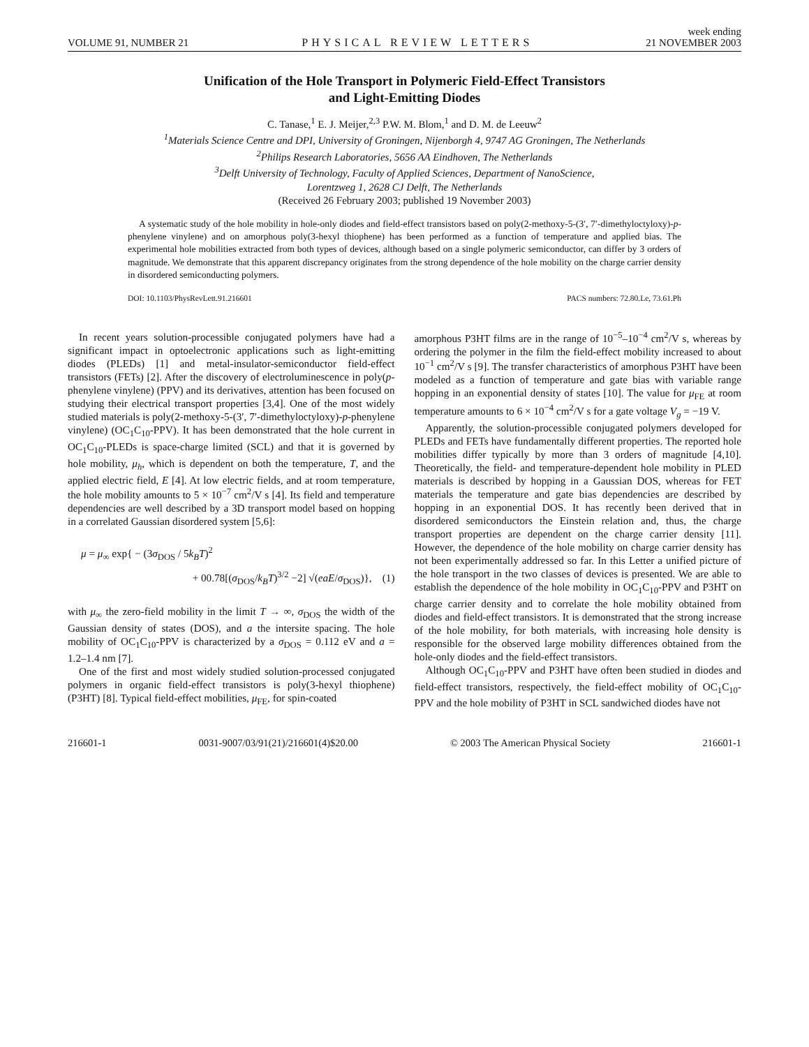VOLUME 91, NUMBER 21 PHYSICAL REVIEW LETTERS week ending
21 NOVEMBER 2003
Unification of the Hole Transport in Polymeric Field-Effect Transistors
and Light-Emitting Diodes
C. Tanase,<sup>1</sup> E. J. Meijer,<sup>2,3</sup> P.W. M. Blom,<sup>1</sup> and D. M. de Leeuw<sup>2</sup>
<sup>1</sup> Materials Science Centre and DPI, University of Groningen, Nijenborgh 4, 9747 AG Groningen, The Netherlands
<sup>2</sup> Philips Research Laboratories, 5656 AA Eindhoven, The Netherlands
<sup>3</sup> Delft University of Technology, Faculty of Applied Sciences, Department of NanoScience,
Lorentzweg 1, 2628 CJ Delft, The Netherlands
(Received 26 February 2003; published 19 November 2003)
A systematic study of the hole mobility in hole-only diodes and field-effect transistors based on poly(2-methoxy-5-(3′, 7′-dimethyloctyloxy)-p-phenylene vinylene) and on amorphous poly(3-hexyl thiophene) has been performed as a function of temperature and applied bias. The experimental hole mobilities extracted from both types of devices, although based on a single polymeric semiconductor, can differ by 3 orders of magnitude. We demonstrate that this apparent discrepancy originates from the strong dependence of the hole mobility on the charge carrier density in disordered semiconducting polymers.
DOI: 10.1103/PhysRevLett.91.216601 PACS numbers: 72.80.Le, 73.61.Ph
In recent years solution-processible conjugated polymers have had a significant impact in optoelectronic applications such as light-emitting diodes (PLEDs) [1] and metal-insulator-semiconductor field-effect transistors (FETs) [2]. After the discovery of electroluminescence in poly(p-phenylene vinylene) (PPV) and its derivatives, attention has been focused on studying their electrical transport properties [3,4]. One of the most widely studied materials is poly(2-methoxy-5-(3′, 7′-dimethyloctyloxy)-p-phenylene vinylene) (OC<sub>1</sub>C<sub>10</sub>-PPV). It has been demonstrated that the hole current in OC<sub>1</sub>C<sub>10</sub>-PLEDs is space-charge limited (SCL) and that it is governed by hole mobility, μ<sub>h</sub>, which is dependent on both the temperature, T, and the applied electric field, E [4]. At low electric fields, and at room temperature, the hole mobility amounts to 5 × 10<sup>−7</sup> cm<sup>2</sup>/V s [4]. Its field and temperature dependencies are well described by a 3D transport model based on hopping in a correlated Gaussian disordered system [5,6]:
μ = μ<sub>∞</sub> exp{ − (3σ<sub>DOS</sub> / 5k<sub>B</sub>T)<sup>2</sup>
+ 00.78[(σ<sub>DOS</sub>/k<sub>B</sub>T)<sup>3/2</sup> −2] √(eaE/σ<sub>DOS</sub>)}, (1)
with μ<sub>∞</sub> the zero-field mobility in the limit T → ∞, σ<sub>DOS</sub> the width of the Gaussian density of states (DOS), and a the intersite spacing. The hole mobility of OC<sub>1</sub>C<sub>10</sub>-PPV is characterized by a σ<sub>DOS</sub> = 0.112 eV and a = 1.2–1.4 nm [7].
One of the first and most widely studied solution-processed conjugated polymers in organic field-effect transistors is poly(3-hexyl thiophene) (P3HT) [8]. Typical field-effect mobilities, μ<sub>FE</sub>, for spin-coated
amorphous P3HT films are in the range of 10<sup>−5</sup>–10<sup>−4</sup> cm<sup>2</sup>/V s, whereas by ordering the polymer in the film the field-effect mobility increased to about 10<sup>−1</sup> cm<sup>2</sup>/V s [9]. The transfer characteristics of amorphous P3HT have been modeled as a function of temperature and gate bias with variable range hopping in an exponential density of states [10]. The value for μ<sub>FE</sub> at room temperature amounts to 6 × 10<sup>−4</sup> cm<sup>2</sup>/V s for a gate voltage V<sub>g</sub> = −19 V.
Apparently, the solution-processible conjugated polymers developed for PLEDs and FETs have fundamentally different properties. The reported hole mobilities differ typically by more than 3 orders of magnitude [4,10]. Theoretically, the field- and temperature-dependent hole mobility in PLED materials is described by hopping in a Gaussian DOS, whereas for FET materials the temperature and gate bias dependencies are described by hopping in an exponential DOS. It has recently been derived that in disordered semiconductors the Einstein relation and, thus, the charge transport properties are dependent on the charge carrier density [11]. However, the dependence of the hole mobility on charge carrier density has not been experimentally addressed so far. In this Letter a unified picture of the hole transport in the two classes of devices is presented. We are able to establish the dependence of the hole mobility in OC<sub>1</sub>C<sub>10</sub>-PPV and P3HT on charge carrier density and to correlate the hole mobility obtained from diodes and field-effect transistors. It is demonstrated that the strong increase of the hole mobility, for both materials, with increasing hole density is responsible for the observed large mobility differences obtained from the hole-only diodes and the field-effect transistors.
Although OC<sub>1</sub>C<sub>10</sub>-PPV and P3HT have often been studied in diodes and field-effect transistors, respectively, the field-effect mobility of OC<sub>1</sub>C<sub>10</sub>-PPV and the hole mobility of P3HT in SCL sandwiched diodes have not
216601-1 0031-9007/03/91(21)/216601(4)$20.00 © 2003 The American Physical Society 216601-1